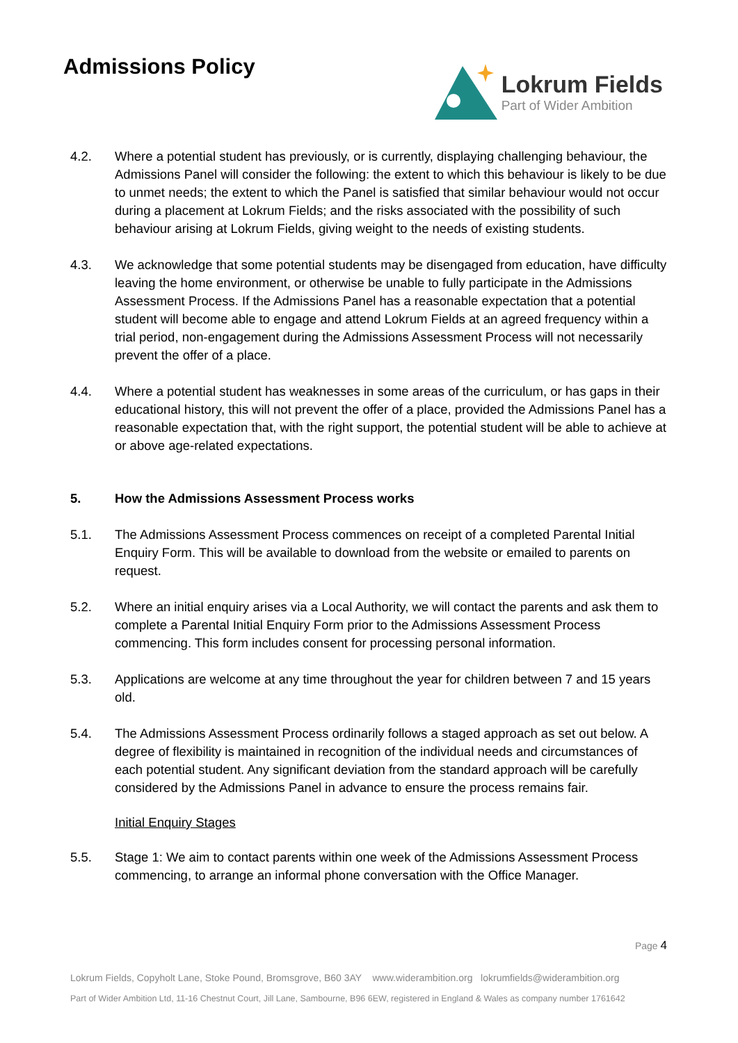Admissions Policy
Lokrum Fields
Part of Wider Ambition
4.2. Where a potential student has previously, or is currently, displaying challenging behaviour, the Admissions Panel will consider the following: the extent to which this behaviour is likely to be due to unmet needs; the extent to which the Panel is satisfied that similar behaviour would not occur during a placement at Lokrum Fields; and the risks associated with the possibility of such behaviour arising at Lokrum Fields, giving weight to the needs of existing students.
4.3. We acknowledge that some potential students may be disengaged from education, have difficulty leaving the home environment, or otherwise be unable to fully participate in the Admissions Assessment Process. If the Admissions Panel has a reasonable expectation that a potential student will become able to engage and attend Lokrum Fields at an agreed frequency within a trial period, non-engagement during the Admissions Assessment Process will not necessarily prevent the offer of a place.
4.4. Where a potential student has weaknesses in some areas of the curriculum, or has gaps in their educational history, this will not prevent the offer of a place, provided the Admissions Panel has a reasonable expectation that, with the right support, the potential student will be able to achieve at or above age-related expectations.
5. How the Admissions Assessment Process works
5.1. The Admissions Assessment Process commences on receipt of a completed Parental Initial Enquiry Form. This will be available to download from the website or emailed to parents on request.
5.2. Where an initial enquiry arises via a Local Authority, we will contact the parents and ask them to complete a Parental Initial Enquiry Form prior to the Admissions Assessment Process commencing. This form includes consent for processing personal information.
5.3. Applications are welcome at any time throughout the year for children between 7 and 15 years old.
5.4. The Admissions Assessment Process ordinarily follows a staged approach as set out below. A degree of flexibility is maintained in recognition of the individual needs and circumstances of each potential student. Any significant deviation from the standard approach will be carefully considered by the Admissions Panel in advance to ensure the process remains fair.
Initial Enquiry Stages
5.5. Stage 1: We aim to contact parents within one week of the Admissions Assessment Process commencing, to arrange an informal phone conversation with the Office Manager.
Page 4
Lokrum Fields, Copyholt Lane, Stoke Pound, Bromsgrove, B60 3AY www.widerambition.org lokrumfields@widerambition.org
Part of Wider Ambition Ltd, 11-16 Chestnut Court, Jill Lane, Sambourne, B96 6EW, registered in England & Wales as company number 1761642